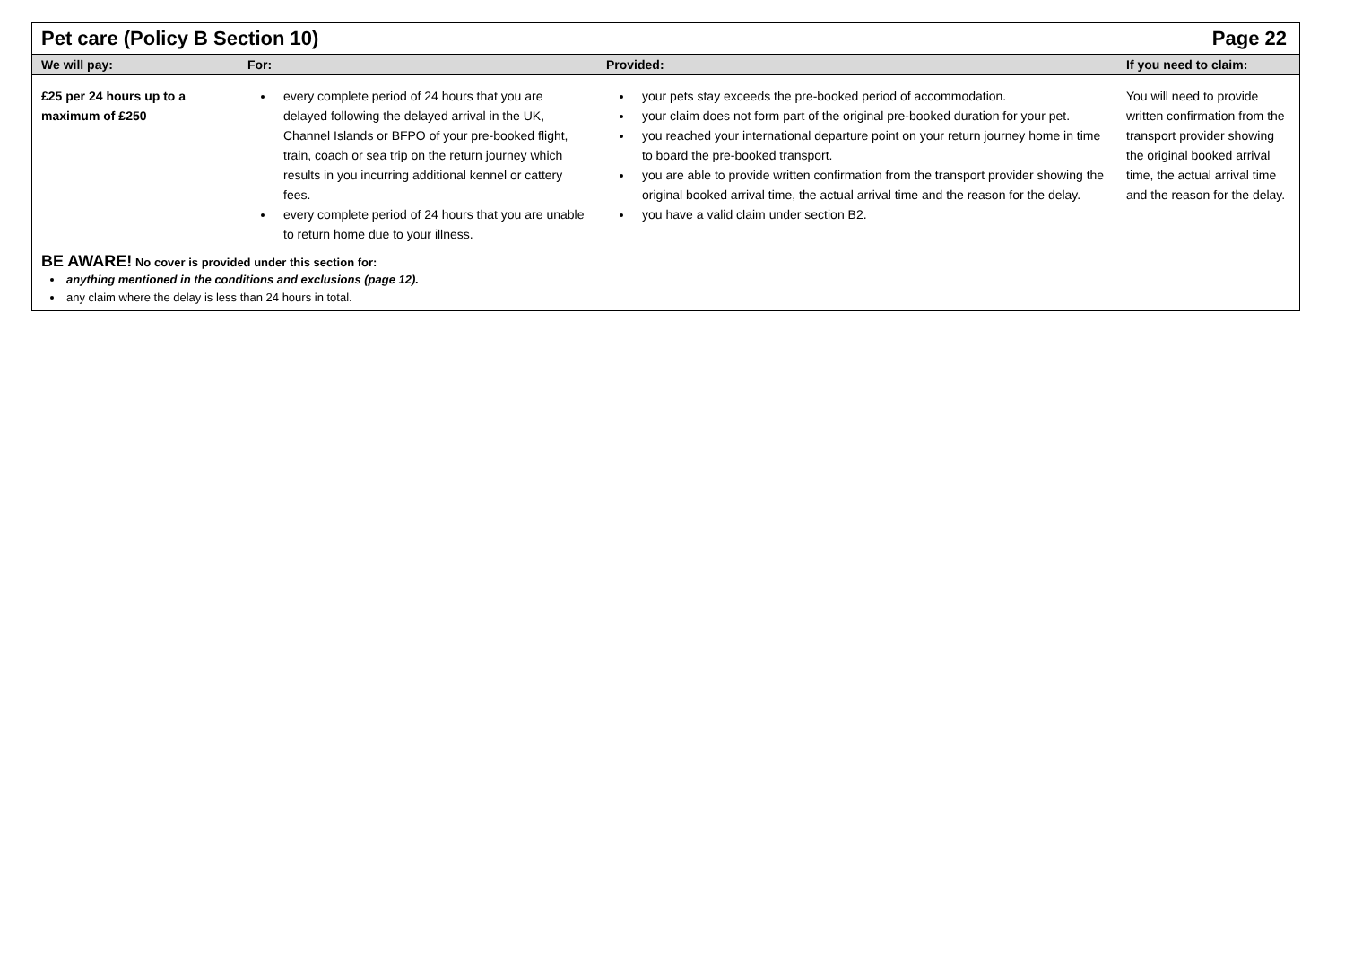Pet care (Policy B Section 10) Page 22
| We will pay: | For: | Provided: | If you need to claim: |
| --- | --- | --- | --- |
| £25 per 24 hours up to a maximum of £250 | every complete period of 24 hours that you are delayed following the delayed arrival in the UK, Channel Islands or BFPO of your pre-booked flight, train, coach or sea trip on the return journey which results in you incurring additional kennel or cattery fees. every complete period of 24 hours that you are unable to return home due to your illness. | your pets stay exceeds the pre-booked period of accommodation. your claim does not form part of the original pre-booked duration for your pet. you reached your international departure point on your return journey home in time to board the pre-booked transport. you are able to provide written confirmation from the transport provider showing the original booked arrival time, the actual arrival time and the reason for the delay. you have a valid claim under section B2. | You will need to provide written confirmation from the transport provider showing the original booked arrival time, the actual arrival time and the reason for the delay. |
BE AWARE! No cover is provided under this section for:
anything mentioned in the conditions and exclusions (page 12).
any claim where the delay is less than 24 hours in total.